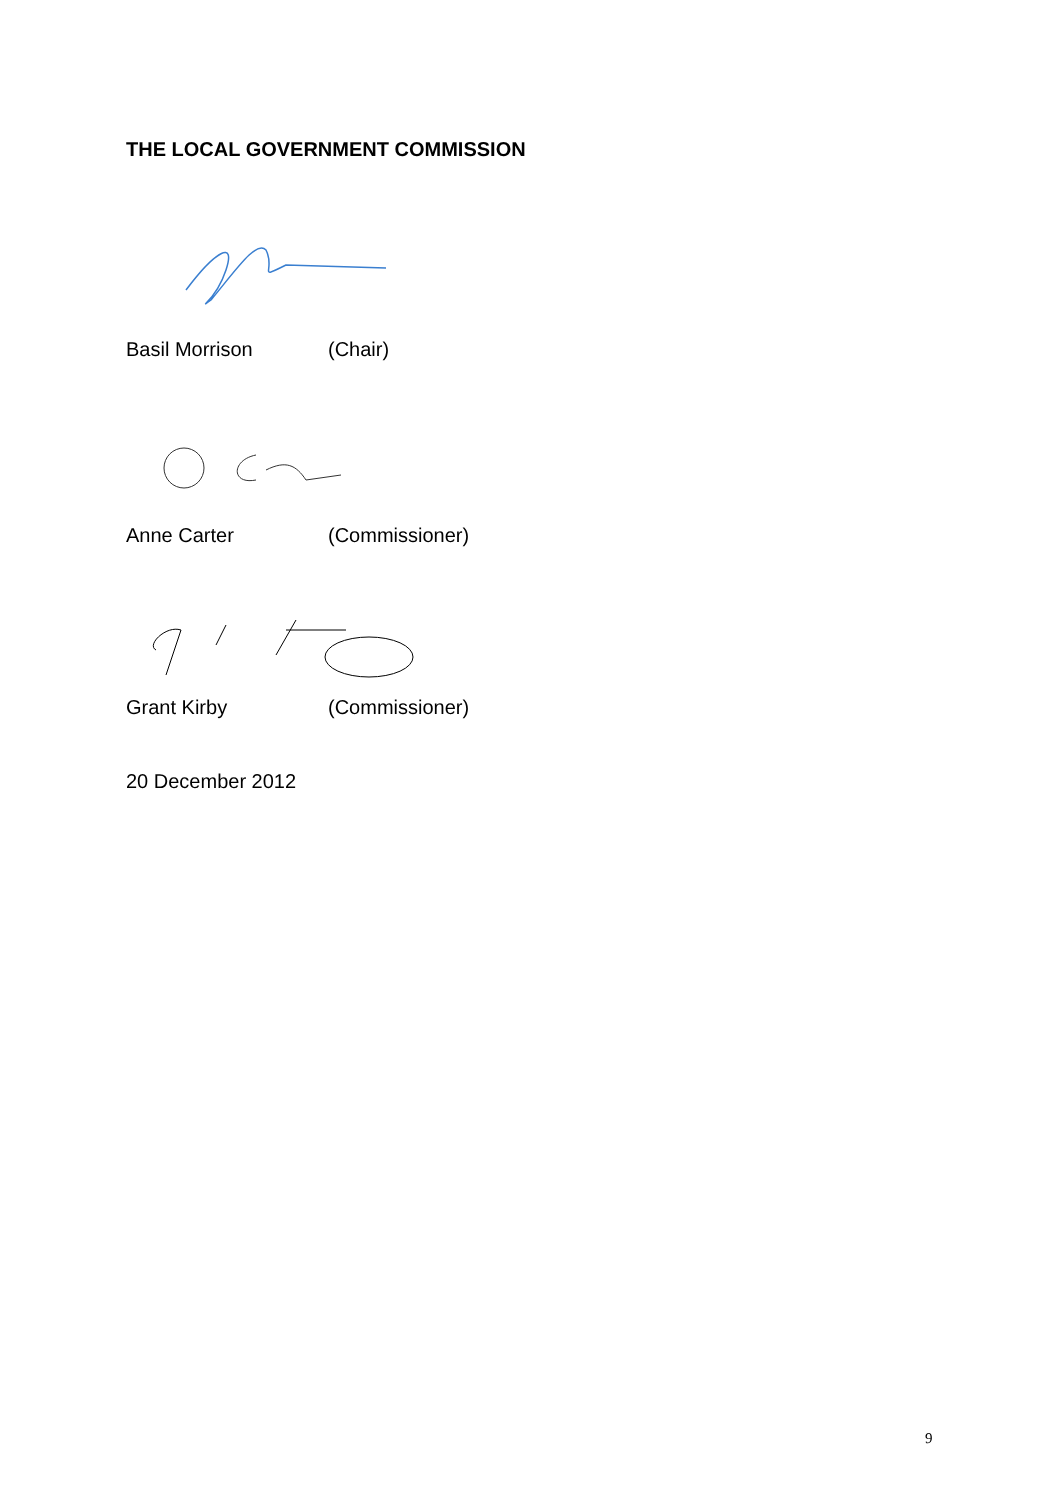THE LOCAL GOVERNMENT COMMISSION
Basil Morrison (Chair)
Anne Carter (Commissioner)
Grant Kirby (Commissioner)
20 December 2012
9